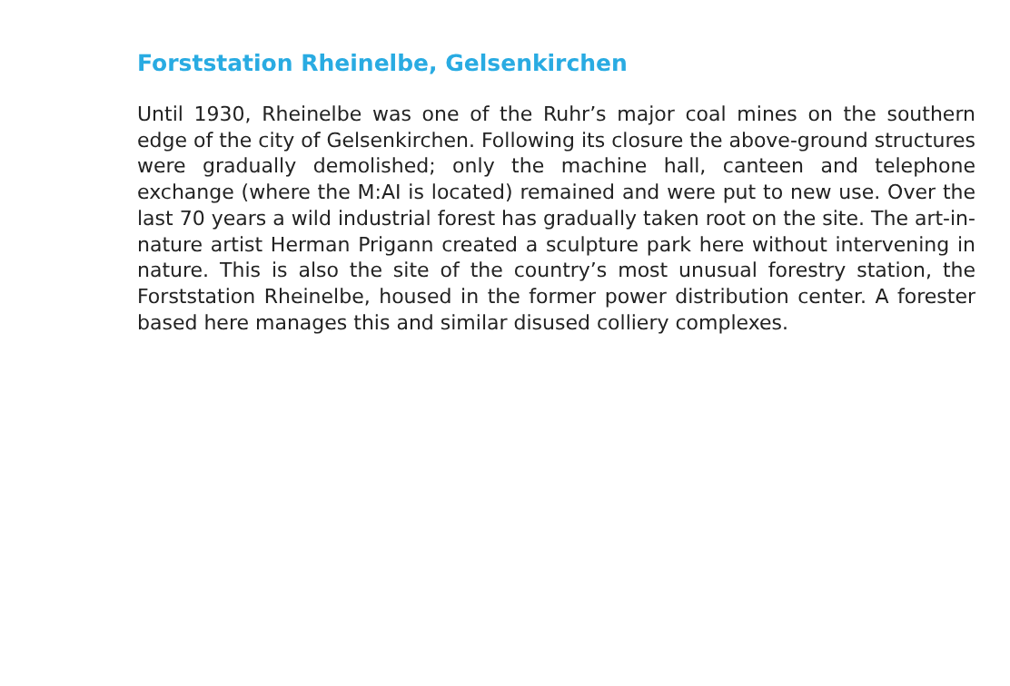Forststation Rheinelbe, Gelsenkirchen
Until 1930, Rheinelbe was one of the Ruhr’s major coal mines on the southern edge of the city of Gelsenkirchen. Following its closure the above-ground structures were gradually demolished; only the machine hall, canteen and telephone exchange (where the M:AI is located) remained and were put to new use. Over the last 70 years a wild industrial forest has gradually taken root on the site. The art-in-nature artist Herman Prigann created a sculpture park here without intervening in nature. This is also the site of the country’s most unusual forestry station, the Forststation Rheinelbe, housed in the former power distribution center. A forester based here manages this and similar disused colliery complexes.